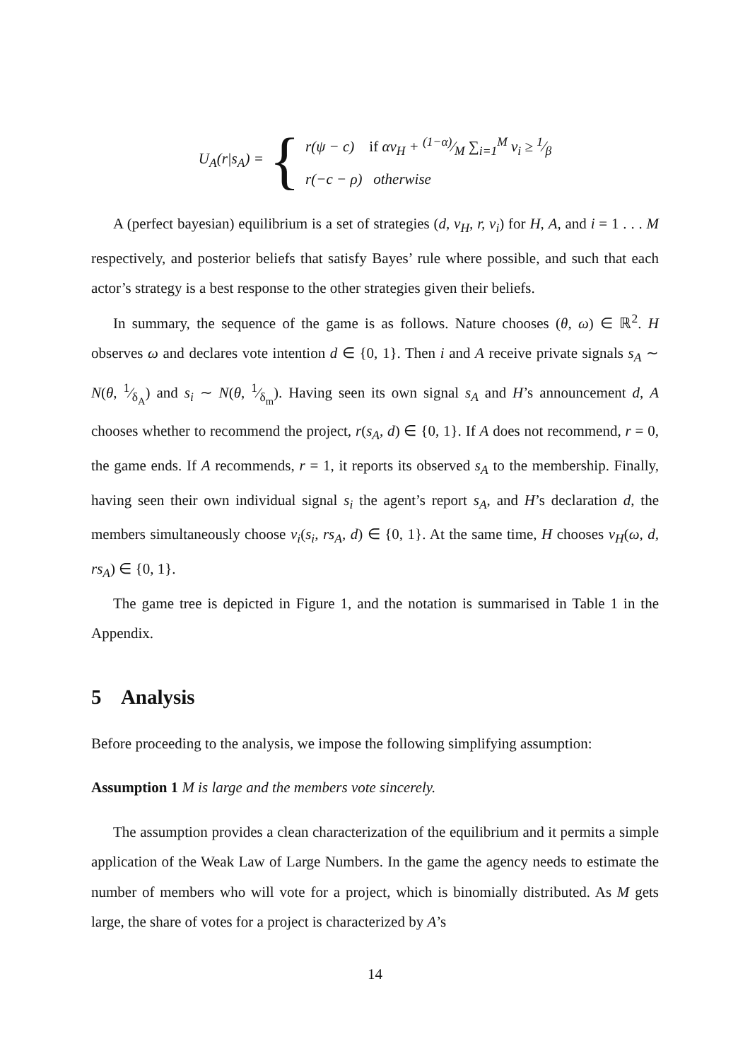U<sub>A</sub>(r|s<sub>A</sub>) = {
r(ψ − c) if αv<sub>H</sub> + (1−α)⁄M ∑<sub>i=1</sub><sup>M</sup> v<sub>i</sub> ≥ 1⁄β
r(−c − ρ) otherwise
A (perfect bayesian) equilibrium is a set of strategies (d, v<sub>H</sub>, r, v<sub>i</sub>) for H, A, and i = 1 . . . M respectively, and posterior beliefs that satisfy Bayes’ rule where possible, and such that each actor’s strategy is a best response to the other strategies given their beliefs.
In summary, the sequence of the game is as follows. Nature chooses (θ, ω) ∈ ℝ<sup>2</sup>. H observes ω and declares vote intention d ∈ {0, 1}. Then i and A receive private signals s<sub>A</sub> ∼ N(θ, 1⁄δ<sub>A</sub>) and s<sub>i</sub> ∼ N(θ, 1⁄δ<sub>m</sub>). Having seen its own signal s<sub>A</sub> and H’s announcement d, A chooses whether to recommend the project, r(s<sub>A</sub>, d) ∈ {0, 1}. If A does not recommend, r = 0, the game ends. If A recommends, r = 1, it reports its observed s<sub>A</sub> to the membership. Finally, having seen their own individual signal s<sub>i</sub> the agent’s report s<sub>A</sub>, and H’s declaration d, the members simultaneously choose v<sub>i</sub>(s<sub>i</sub>, rs<sub>A</sub>, d) ∈ {0, 1}. At the same time, H chooses v<sub>H</sub>(ω, d, rs<sub>A</sub>) ∈ {0, 1}.
The game tree is depicted in Figure 1, and the notation is summarised in Table 1 in the Appendix.
5 Analysis
Before proceeding to the analysis, we impose the following simplifying assumption:
Assumption 1 M is large and the members vote sincerely.
The assumption provides a clean characterization of the equilibrium and it permits a simple application of the Weak Law of Large Numbers. In the game the agency needs to estimate the number of members who will vote for a project, which is binomially distributed. As M gets large, the share of votes for a project is characterized by A’s
14